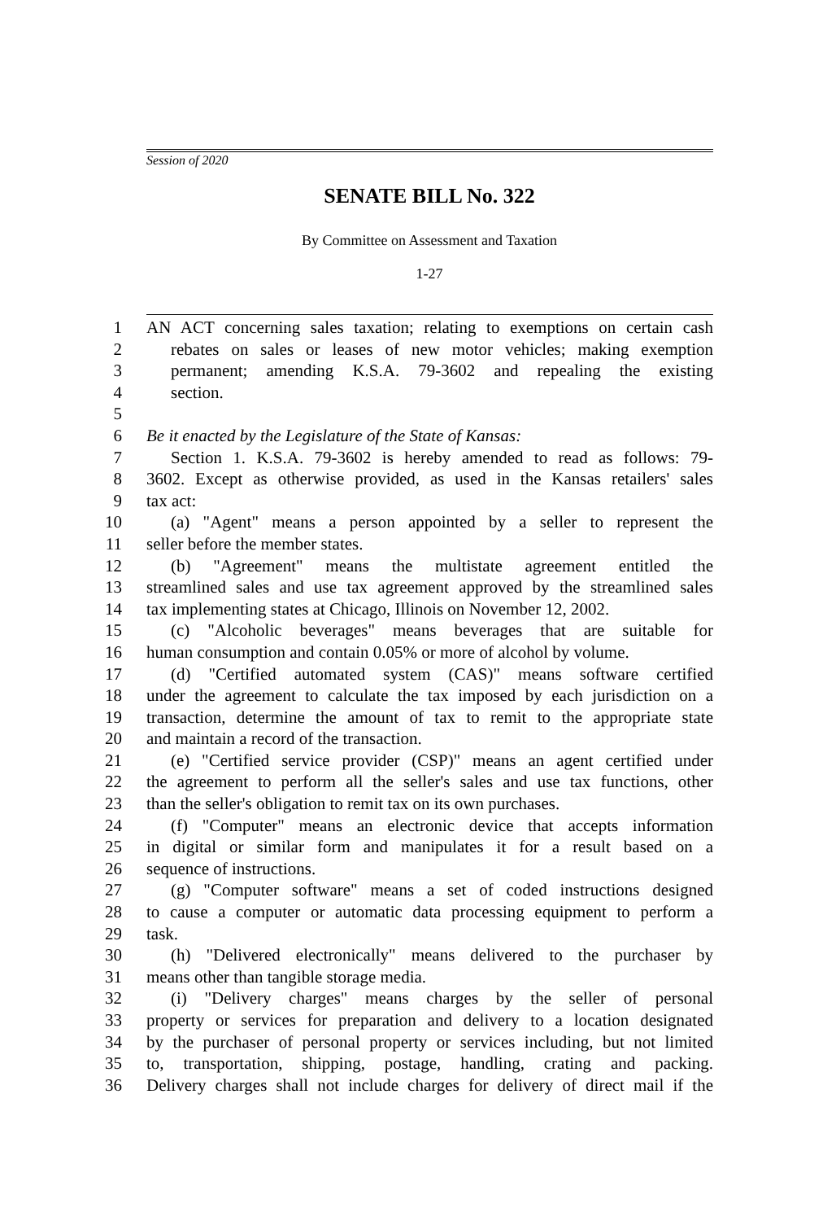Session of 2020
SENATE BILL No. 322
By Committee on Assessment and Taxation
1-27
1 AN ACT concerning sales taxation; relating to exemptions on certain cash
2 rebates on sales or leases of new motor vehicles; making exemption
3 permanent; amending K.S.A. 79-3602 and repealing the existing
4 section.
5
6 Be it enacted by the Legislature of the State of Kansas:
7 Section 1. K.S.A. 79-3602 is hereby amended to read as follows: 79-
8 3602. Except as otherwise provided, as used in the Kansas retailers' sales
9 tax act:
10 (a) "Agent" means a person appointed by a seller to represent the
11 seller before the member states.
12 (b) "Agreement" means the multistate agreement entitled the
13 streamlined sales and use tax agreement approved by the streamlined sales
14 tax implementing states at Chicago, Illinois on November 12, 2002.
15 (c) "Alcoholic beverages" means beverages that are suitable for
16 human consumption and contain 0.05% or more of alcohol by volume.
17 (d) "Certified automated system (CAS)" means software certified
18 under the agreement to calculate the tax imposed by each jurisdiction on a
19 transaction, determine the amount of tax to remit to the appropriate state
20 and maintain a record of the transaction.
21 (e) "Certified service provider (CSP)" means an agent certified under
22 the agreement to perform all the seller's sales and use tax functions, other
23 than the seller's obligation to remit tax on its own purchases.
24 (f) "Computer" means an electronic device that accepts information
25 in digital or similar form and manipulates it for a result based on a
26 sequence of instructions.
27 (g) "Computer software" means a set of coded instructions designed
28 to cause a computer or automatic data processing equipment to perform a
29 task.
30 (h) "Delivered electronically" means delivered to the purchaser by
31 means other than tangible storage media.
32 (i) "Delivery charges" means charges by the seller of personal
33 property or services for preparation and delivery to a location designated
34 by the purchaser of personal property or services including, but not limited
35 to, transportation, shipping, postage, handling, crating and packing.
36 Delivery charges shall not include charges for delivery of direct mail if the